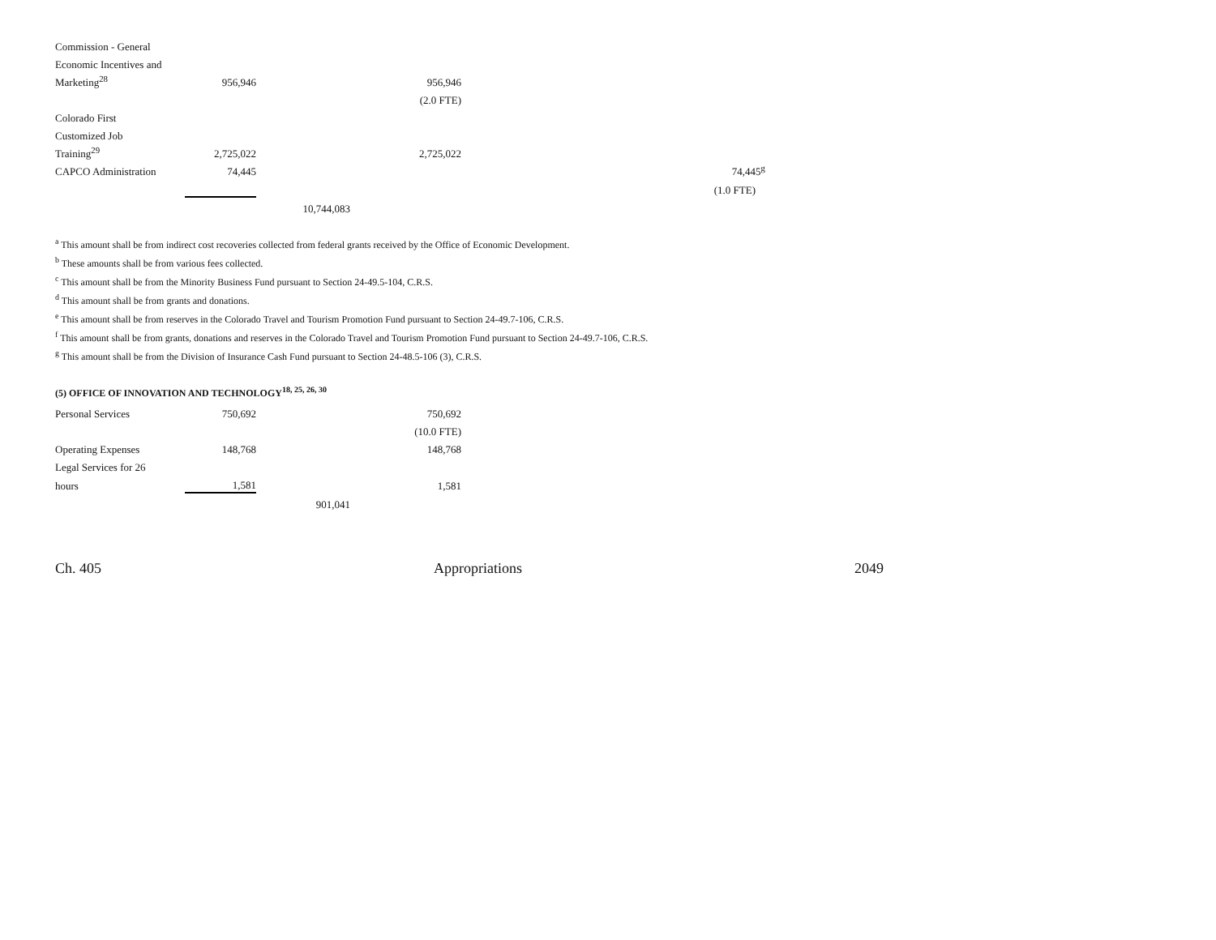| Commission - General | | | | |
| Economic Incentives and | | | | |
| Marketing<sup>28</sup> | 956,946 | | 956,946 | |
| | | | (2.0 FTE) | |
| Colorado First | | | | |
| Customized Job | | | | |
| Training<sup>29</sup> | 2,725,022 | | 2,725,022 | |
| CAPCO Administration | 74,445 | | | 74,445<sup>g</sup> |
| | | | | (1.0 FTE) |
| | | 10,744,083 | | |
<sup>a</sup> This amount shall be from indirect cost recoveries collected from federal grants received by the Office of Economic Development.
<sup>b</sup> These amounts shall be from various fees collected.
<sup>c</sup> This amount shall be from the Minority Business Fund pursuant to Section 24-49.5-104, C.R.S.
<sup>d</sup> This amount shall be from grants and donations.
<sup>e</sup> This amount shall be from reserves in the Colorado Travel and Tourism Promotion Fund pursuant to Section 24-49.7-106, C.R.S.
<sup>f</sup> This amount shall be from grants, donations and reserves in the Colorado Travel and Tourism Promotion Fund pursuant to Section 24-49.7-106, C.R.S.
<sup>g</sup> This amount shall be from the Division of Insurance Cash Fund pursuant to Section 24-48.5-106 (3), C.R.S.
(5) OFFICE OF INNOVATION AND TECHNOLOGY<sup>18, 25, 26, 30</sup>
| Personal Services | 750,692 | | 750,692 |
| | | | (10.0 FTE) |
| Operating Expenses | 148,768 | | 148,768 |
| Legal Services for 26 | | | |
| hours | 1,581 | | 1,581 |
| | | 901,041 | |
Ch. 405 Appropriations 2049